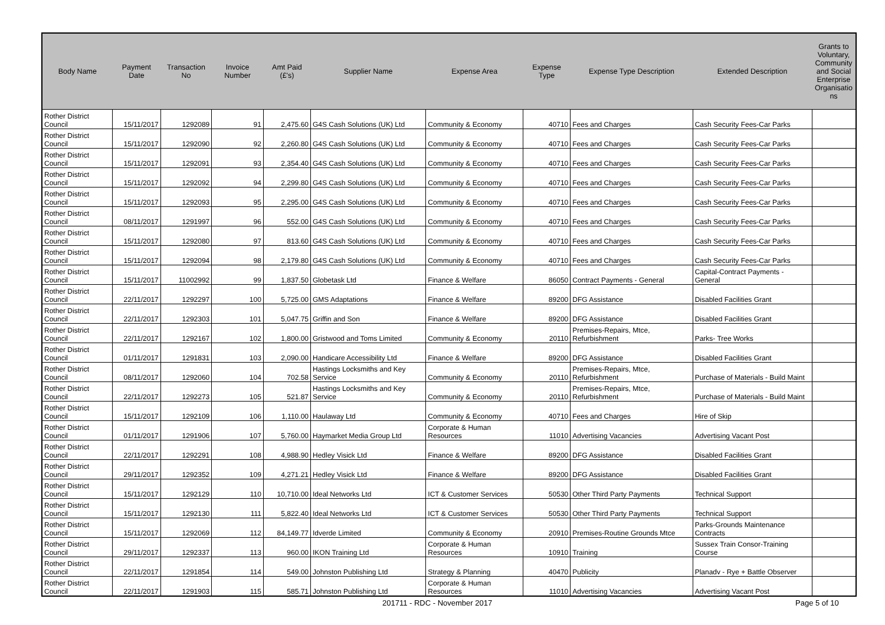| Body Name | Payment Date | Transaction No | Invoice Number | Amt Paid (£'s) | Supplier Name | Expense Area | Expense Type | Expense Type Description | Extended Description | Grants to Voluntary, Community and Social Enterprise Organisatio ns |
| --- | --- | --- | --- | --- | --- | --- | --- | --- | --- | --- |
| Rother District Council | 15/11/2017 | 1292089 | 91 | 2,475.60 | G4S Cash Solutions (UK) Ltd | Community & Economy | 40710 | Fees and Charges | Cash Security Fees-Car Parks | |
| Rother District Council | 15/11/2017 | 1292090 | 92 | 2,260.80 | G4S Cash Solutions (UK) Ltd | Community & Economy | 40710 | Fees and Charges | Cash Security Fees-Car Parks | |
| Rother District Council | 15/11/2017 | 1292091 | 93 | 2,354.40 | G4S Cash Solutions (UK) Ltd | Community & Economy | 40710 | Fees and Charges | Cash Security Fees-Car Parks | |
| Rother District Council | 15/11/2017 | 1292092 | 94 | 2,299.80 | G4S Cash Solutions (UK) Ltd | Community & Economy | 40710 | Fees and Charges | Cash Security Fees-Car Parks | |
| Rother District Council | 15/11/2017 | 1292093 | 95 | 2,295.00 | G4S Cash Solutions (UK) Ltd | Community & Economy | 40710 | Fees and Charges | Cash Security Fees-Car Parks | |
| Rother District Council | 08/11/2017 | 1291997 | 96 | 552.00 | G4S Cash Solutions (UK) Ltd | Community & Economy | 40710 | Fees and Charges | Cash Security Fees-Car Parks | |
| Rother District Council | 15/11/2017 | 1292080 | 97 | 813.60 | G4S Cash Solutions (UK) Ltd | Community & Economy | 40710 | Fees and Charges | Cash Security Fees-Car Parks | |
| Rother District Council | 15/11/2017 | 1292094 | 98 | 2,179.80 | G4S Cash Solutions (UK) Ltd | Community & Economy | 40710 | Fees and Charges | Cash Security Fees-Car Parks | |
| Rother District Council | 15/11/2017 | 11002992 | 99 | 1,837.50 | Globetask Ltd | Finance & Welfare | 86050 | Contract Payments - General | Capital-Contract Payments - General | |
| Rother District Council | 22/11/2017 | 1292297 | 100 | 5,725.00 | GMS Adaptations | Finance & Welfare | 89200 | DFG Assistance | Disabled Facilities Grant | |
| Rother District Council | 22/11/2017 | 1292303 | 101 | 5,047.75 | Griffin and Son | Finance & Welfare | 89200 | DFG Assistance | Disabled Facilities Grant | |
| Rother District Council | 22/11/2017 | 1292167 | 102 | 1,800.00 | Gristwood and Toms Limited | Community & Economy | 20110 | Premises-Repairs, Mtce, Refurbishment | Parks- Tree Works | |
| Rother District Council | 01/11/2017 | 1291831 | 103 | 2,090.00 | Handicare Accessibility Ltd | Finance & Welfare | 89200 | DFG Assistance | Disabled Facilities Grant | |
| Rother District Council | 08/11/2017 | 1292060 | 104 | 702.58 | Hastings Locksmiths and Key Service | Community & Economy | 20110 | Premises-Repairs, Mtce, Refurbishment | Purchase of Materials - Build Maint | |
| Rother District Council | 22/11/2017 | 1292273 | 105 | 521.87 | Hastings Locksmiths and Key Service | Community & Economy | 20110 | Premises-Repairs, Mtce, Refurbishment | Purchase of Materials - Build Maint | |
| Rother District Council | 15/11/2017 | 1292109 | 106 | 1,110.00 | Haulaway Ltd | Community & Economy | 40710 | Fees and Charges | Hire of Skip | |
| Rother District Council | 01/11/2017 | 1291906 | 107 | 5,760.00 | Haymarket Media Group Ltd | Corporate & Human Resources | 11010 | Advertising Vacancies | Advertising Vacant Post | |
| Rother District Council | 22/11/2017 | 1292291 | 108 | 4,988.90 | Hedley Visick Ltd | Finance & Welfare | 89200 | DFG Assistance | Disabled Facilities Grant | |
| Rother District Council | 29/11/2017 | 1292352 | 109 | 4,271.21 | Hedley Visick Ltd | Finance & Welfare | 89200 | DFG Assistance | Disabled Facilities Grant | |
| Rother District Council | 15/11/2017 | 1292129 | 110 | 10,710.00 | Ideal Networks Ltd | ICT & Customer Services | 50530 | Other Third Party Payments | Technical Support | |
| Rother District Council | 15/11/2017 | 1292130 | 111 | 5,822.40 | Ideal Networks Ltd | ICT & Customer Services | 50530 | Other Third Party Payments | Technical Support | |
| Rother District Council | 15/11/2017 | 1292069 | 112 | 84,149.77 | Idverde Limited | Community & Economy | 20910 | Premises-Routine Grounds Mtce | Parks-Grounds Maintenance Contracts | |
| Rother District Council | 29/11/2017 | 1292337 | 113 | 960.00 | IKON Training Ltd | Corporate & Human Resources | 10910 | Training | Sussex Train Consor-Training Course | |
| Rother District Council | 22/11/2017 | 1291854 | 114 | 549.00 | Johnston Publishing Ltd | Strategy & Planning | 40470 | Publicity | Planadv - Rye + Battle Observer | |
| Rother District Council | 22/11/2017 | 1291903 | 115 | 585.71 | Johnston Publishing Ltd | Corporate & Human Resources | 11010 | Advertising Vacancies | Advertising Vacant Post | |
201711 - RDC - November 2017 Page 5 of 10